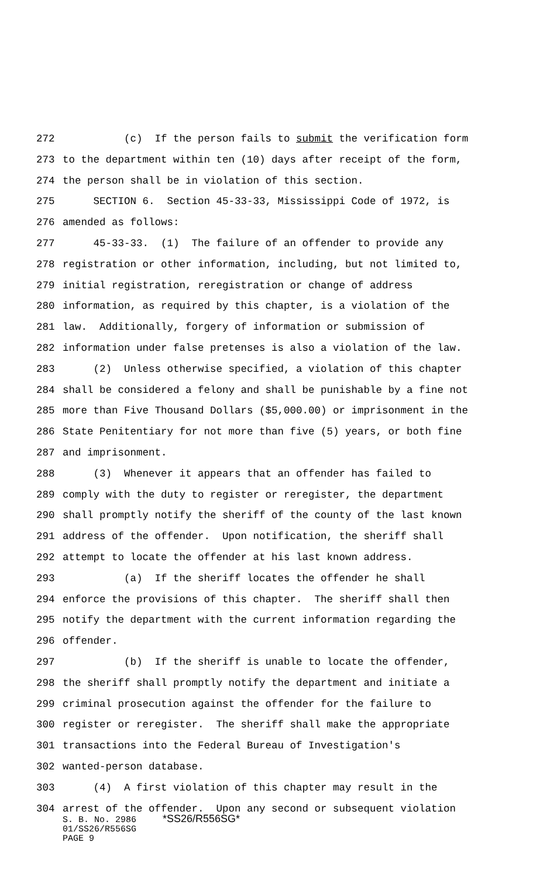272 (c) If the person fails to submit the verification form
273 to the department within ten (10) days after receipt of the form,
274 the person shall be in violation of this section.
275 SECTION 6. Section 45-33-33, Mississippi Code of 1972, is
276 amended as follows:
277 45-33-33. (1) The failure of an offender to provide any
278 registration or other information, including, but not limited to,
279 initial registration, reregistration or change of address
280 information, as required by this chapter, is a violation of the
281 law. Additionally, forgery of information or submission of
282 information under false pretenses is also a violation of the law.
283 (2) Unless otherwise specified, a violation of this chapter
284 shall be considered a felony and shall be punishable by a fine not
285 more than Five Thousand Dollars ($5,000.00) or imprisonment in the
286 State Penitentiary for not more than five (5) years, or both fine
287 and imprisonment.
288 (3) Whenever it appears that an offender has failed to
289 comply with the duty to register or reregister, the department
290 shall promptly notify the sheriff of the county of the last known
291 address of the offender. Upon notification, the sheriff shall
292 attempt to locate the offender at his last known address.
293 (a) If the sheriff locates the offender he shall
294 enforce the provisions of this chapter. The sheriff shall then
295 notify the department with the current information regarding the
296 offender.
297 (b) If the sheriff is unable to locate the offender,
298 the sheriff shall promptly notify the department and initiate a
299 criminal prosecution against the offender for the failure to
300 register or reregister. The sheriff shall make the appropriate
301 transactions into the Federal Bureau of Investigation's
302 wanted-person database.
303 (4) A first violation of this chapter may result in the
304 arrest of the offender. Upon any second or subsequent violation
S. B. No. 2986 *SS26/R556SG*
01/SS26/R556SG
PAGE 9